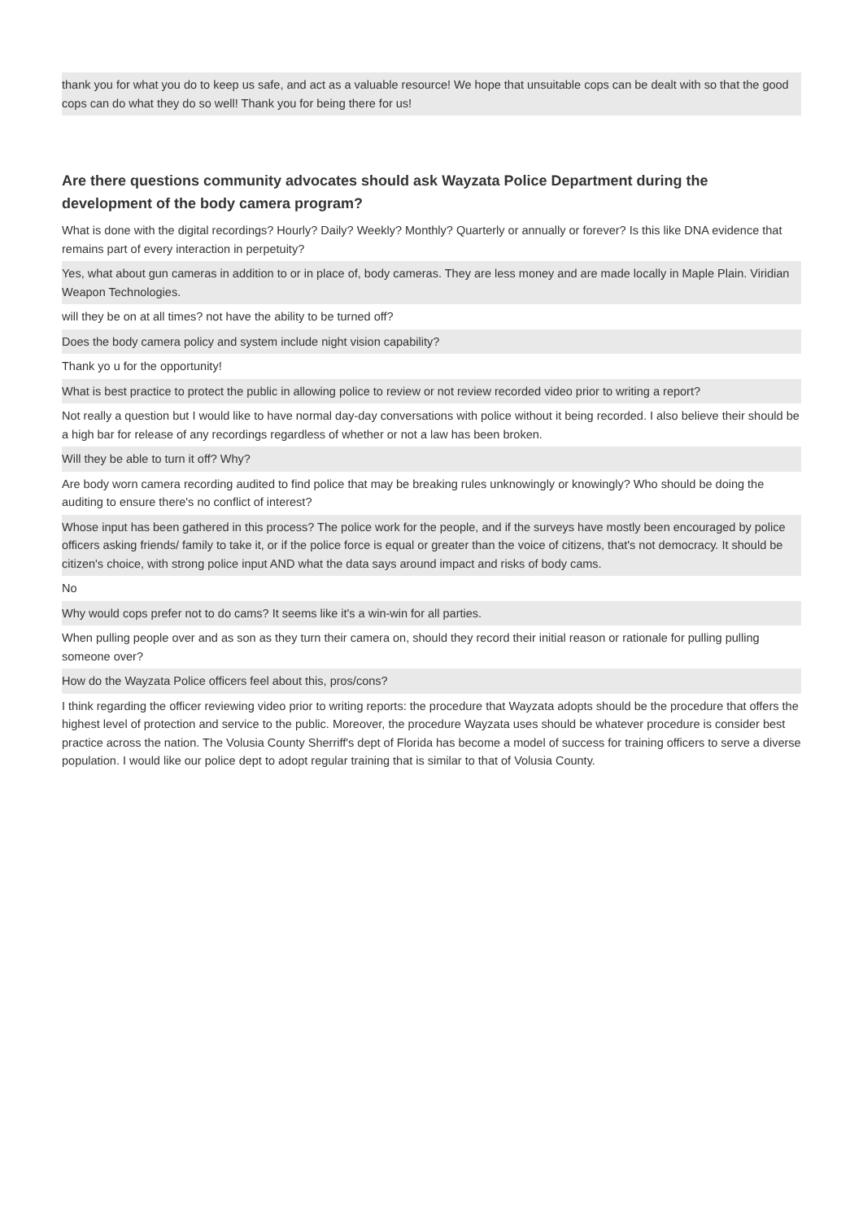thank you for what you do to keep us safe, and act as a valuable resource! We hope that unsuitable cops can be dealt with so that the good cops can do what they do so well! Thank you for being there for us!
Are there questions community advocates should ask Wayzata Police Department during the development of the body camera program?
What is done with the digital recordings? Hourly? Daily? Weekly? Monthly? Quarterly or annually or forever? Is this like DNA evidence that remains part of every interaction in perpetuity?
Yes, what about gun cameras in addition to or in place of, body cameras. They are less money and are made locally in Maple Plain. Viridian Weapon Technologies.
will they be on at all times? not have the ability to be turned off?
Does the body camera policy and system include night vision capability?
Thank yo u for the opportunity!
What is best practice to protect the public in allowing police to review or not review recorded video prior to writing a report?
Not really a question but I would like to have normal day-day conversations with police without it being recorded. I also believe their should be a high bar for release of any recordings regardless of whether or not a law has been broken.
Will they be able to turn it off? Why?
Are body worn camera recording audited to find police that may be breaking rules unknowingly or knowingly? Who should be doing the auditing to ensure there's no conflict of interest?
Whose input has been gathered in this process? The police work for the people, and if the surveys have mostly been encouraged by police officers asking friends/ family to take it, or if the police force is equal or greater than the voice of citizens, that's not democracy. It should be citizen's choice, with strong police input AND what the data says around impact and risks of body cams.
No
Why would cops prefer not to do cams? It seems like it's a win-win for all parties.
When pulling people over and as son as they turn their camera on, should they record their initial reason or rationale for pulling pulling someone over?
How do the Wayzata Police officers feel about this, pros/cons?
I think regarding the officer reviewing video prior to writing reports: the procedure that Wayzata adopts should be the procedure that offers the highest level of protection and service to the public. Moreover, the procedure Wayzata uses should be whatever procedure is consider best practice across the nation. The Volusia County Sherriff's dept of Florida has become a model of success for training officers to serve a diverse population. I would like our police dept to adopt regular training that is similar to that of Volusia County.